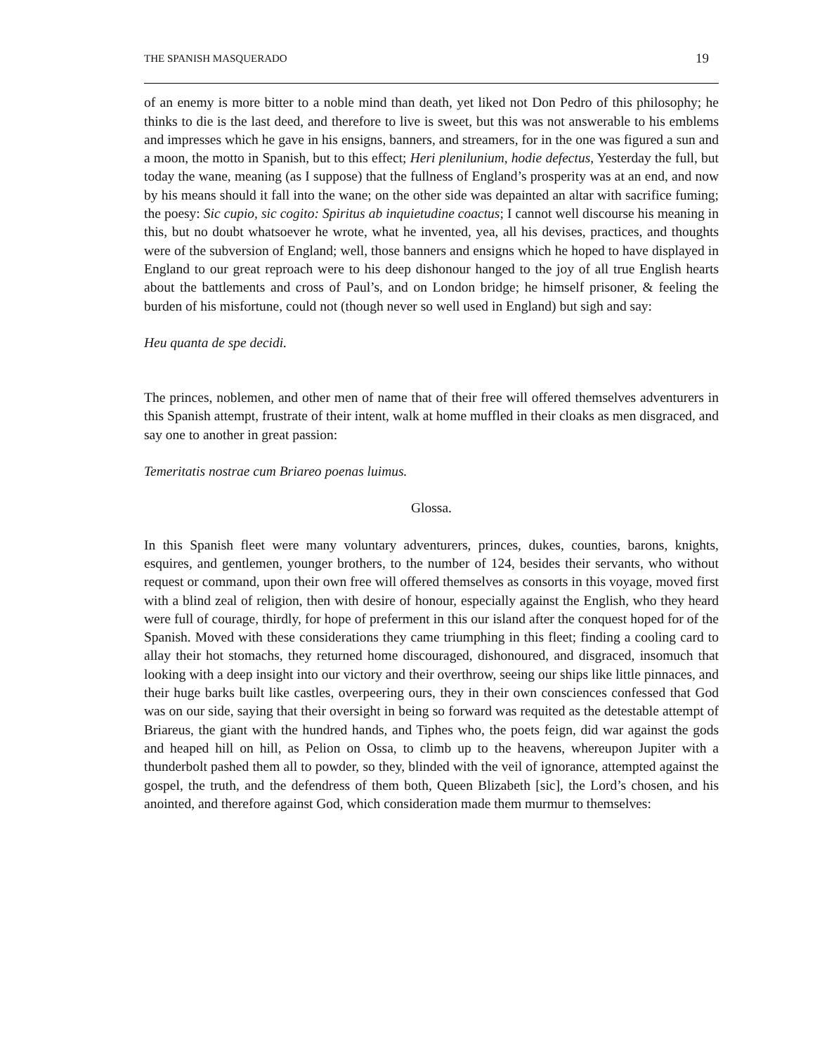THE SPANISH MASQUERADO 19
of an enemy is more bitter to a noble mind than death, yet liked not Don Pedro of this philosophy; he thinks to die is the last deed, and therefore to live is sweet, but this was not answerable to his emblems and impresses which he gave in his ensigns, banners, and streamers, for in the one was figured a sun and a moon, the motto in Spanish, but to this effect; Heri plenilunium, hodie defectus, Yesterday the full, but today the wane, meaning (as I suppose) that the fullness of England’s prosperity was at an end, and now by his means should it fall into the wane; on the other side was depainted an altar with sacrifice fuming; the poesy: Sic cupio, sic cogito: Spiritus ab inquietudine coactus; I cannot well discourse his meaning in this, but no doubt whatsoever he wrote, what he invented, yea, all his devises, practices, and thoughts were of the subversion of England; well, those banners and ensigns which he hoped to have displayed in England to our great reproach were to his deep dishonour hanged to the joy of all true English hearts about the battlements and cross of Paul’s, and on London bridge; he himself prisoner, & feeling the burden of his misfortune, could not (though never so well used in England) but sigh and say:
Heu quanta de spe decidi.
The princes, noblemen, and other men of name that of their free will offered themselves adventurers in this Spanish attempt, frustrate of their intent, walk at home muffled in their cloaks as men disgraced, and say one to another in great passion:
Temeritatis nostrae cum Briareo poenas luimus.
Glossa.
In this Spanish fleet were many voluntary adventurers, princes, dukes, counties, barons, knights, esquires, and gentlemen, younger brothers, to the number of 124, besides their servants, who without request or command, upon their own free will offered themselves as consorts in this voyage, moved first with a blind zeal of religion, then with desire of honour, especially against the English, who they heard were full of courage, thirdly, for hope of preferment in this our island after the conquest hoped for of the Spanish. Moved with these considerations they came triumphing in this fleet; finding a cooling card to allay their hot stomachs, they returned home discouraged, dishonoured, and disgraced, insomuch that looking with a deep insight into our victory and their overthrow, seeing our ships like little pinnaces, and their huge barks built like castles, overpeering ours, they in their own consciences confessed that God was on our side, saying that their oversight in being so forward was requited as the detestable attempt of Briareus, the giant with the hundred hands, and Tiphes who, the poets feign, did war against the gods and heaped hill on hill, as Pelion on Ossa, to climb up to the heavens, whereupon Jupiter with a thunderbolt pashed them all to powder, so they, blinded with the veil of ignorance, attempted against the gospel, the truth, and the defendress of them both, Queen Blizabeth [sic], the Lord’s chosen, and his anointed, and therefore against God, which consideration made them murmur to themselves: